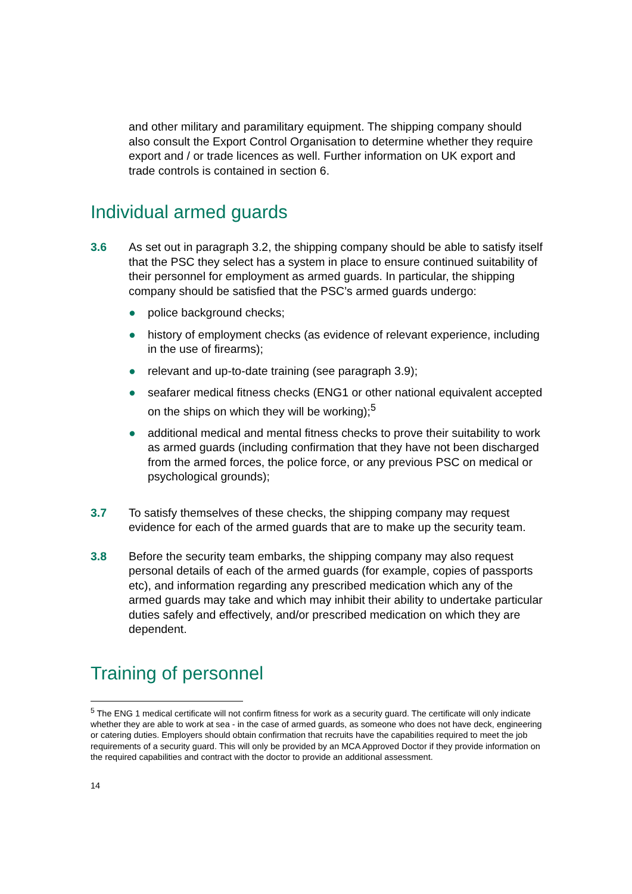and other military and paramilitary equipment. The shipping company should also consult the Export Control Organisation to determine whether they require export and / or trade licences as well. Further information on UK export and trade controls is contained in section 6.
Individual armed guards
3.6 As set out in paragraph 3.2, the shipping company should be able to satisfy itself that the PSC they select has a system in place to ensure continued suitability of their personnel for employment as armed guards. In particular, the shipping company should be satisfied that the PSC’s armed guards undergo:
● police background checks;
● history of employment checks (as evidence of relevant experience, including in the use of firearms);
● relevant and up-to-date training (see paragraph 3.9);
● seafarer medical fitness checks (ENG1 or other national equivalent accepted on the ships on which they will be working);<sup>5</sup>
● additional medical and mental fitness checks to prove their suitability to work as armed guards (including confirmation that they have not been discharged from the armed forces, the police force, or any previous PSC on medical or psychological grounds);
3.7 To satisfy themselves of these checks, the shipping company may request evidence for each of the armed guards that are to make up the security team.
3.8 Before the security team embarks, the shipping company may also request personal details of each of the armed guards (for example, copies of passports etc), and information regarding any prescribed medication which any of the armed guards may take and which may inhibit their ability to undertake particular duties safely and effectively, and/or prescribed medication on which they are dependent.
Training of personnel
<sup>5</sup> The ENG 1 medical certificate will not confirm fitness for work as a security guard. The certificate will only indicate whether they are able to work at sea - in the case of armed guards, as someone who does not have deck, engineering or catering duties. Employers should obtain confirmation that recruits have the capabilities required to meet the job requirements of a security guard. This will only be provided by an MCA Approved Doctor if they provide information on the required capabilities and contract with the doctor to provide an additional assessment.
14